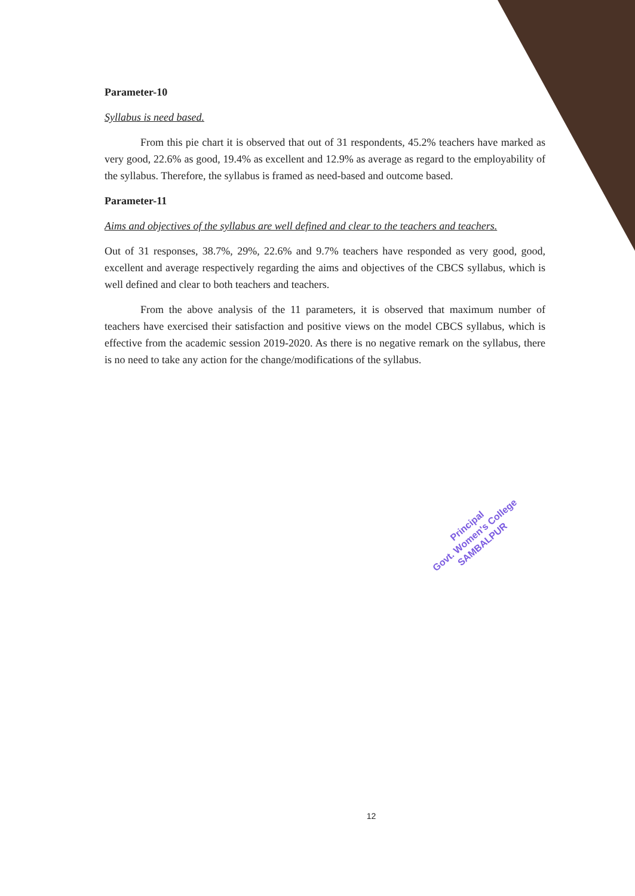Parameter-10
Syllabus is need based.
From this pie chart it is observed that out of 31 respondents, 45.2% teachers have marked as very good, 22.6% as good, 19.4% as excellent and 12.9% as average as regard to the employability of the syllabus. Therefore, the syllabus is framed as need-based and outcome based.
Parameter-11
Aims and objectives of the syllabus are well defined and clear to the teachers and teachers.
Out of 31 responses, 38.7%, 29%, 22.6% and 9.7% teachers have responded as very good, good, excellent and average respectively regarding the aims and objectives of the CBCS syllabus, which is well defined and clear to both teachers and teachers.
From the above analysis of the 11 parameters, it is observed that maximum number of teachers have exercised their satisfaction and positive views on the model CBCS syllabus, which is effective from the academic session 2019-2020. As there is no negative remark on the syllabus, there is no need to take any action for the change/modifications of the syllabus.
Principal
Govt. Women's College
SAMBALPUR
12